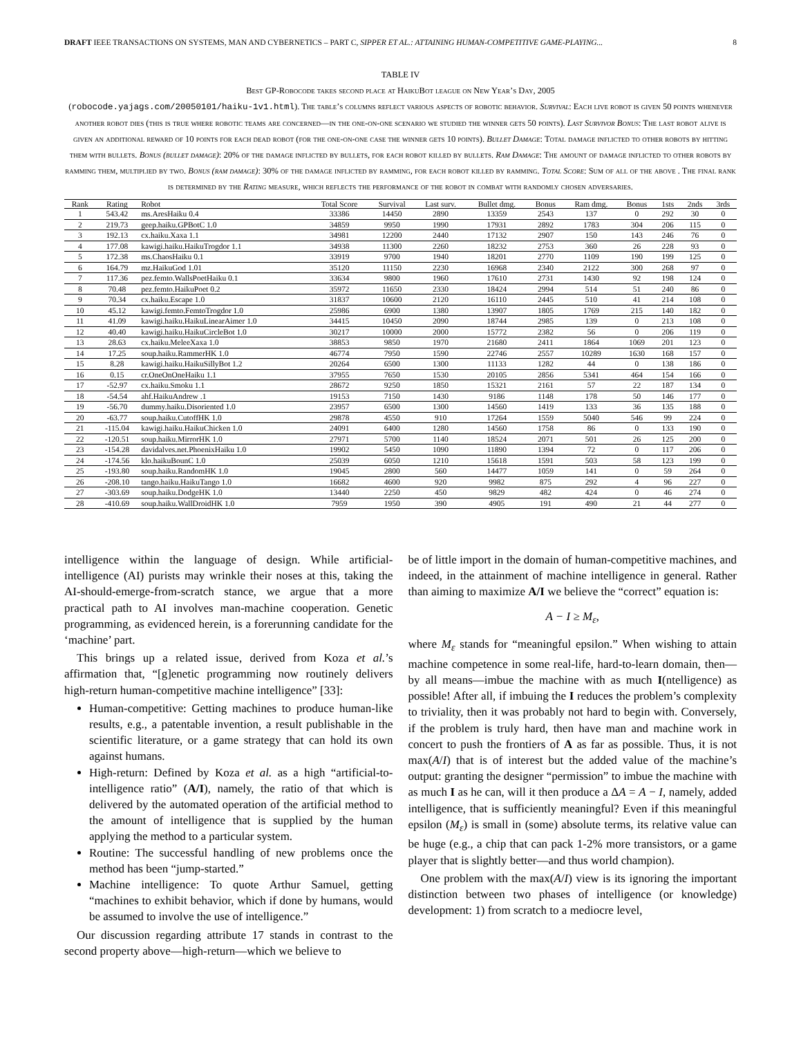DRAFT IEEE TRANSACTIONS ON SYSTEMS, MAN AND CYBERNETICS – PART C, SIPPER ET AL.: ATTAINING HUMAN-COMPETITIVE GAME-PLAYING... 8
TABLE IV
Best GP-Robocode takes second place at HaikuBot league on New Year’s Day, 2005
(robocode.yajags.com/20050101/haiku-1v1.html). The table’s columns reflect various aspects of robotic behavior. Survival: Each live robot is given 50 points whenever another robot dies (this is true where robotic teams are concerned—in the one-on-one scenario we studied the winner gets 50 points). Last Survivor Bonus: The last robot alive is given an additional reward of 10 points for each dead robot (for the one-on-one case the winner gets 10 points). Bullet Damage: Total damage inflicted to other robots by hitting them with bullets. Bonus (bullet damage): 20% of the damage inflicted by bullets, for each robot killed by bullets. Ram Damage: The amount of damage inflicted to other robots by ramming them, multiplied by two. Bonus (ram damage): 30% of the damage inflicted by ramming, for each robot killed by ramming. Total Score: Sum of all of the above . The final rank is determined by the Rating measure, which reflects the performance of the robot in combat with randomly chosen adversaries.
| Rank | Rating | Robot | Total Score | Survival | Last surv. | Bullet dmg. | Bonus | Ram dmg. | Bonus | 1sts | 2nds | 3rds |
| --- | --- | --- | --- | --- | --- | --- | --- | --- | --- | --- | --- | --- |
| 1 | 543.42 | ms.AresHaiku 0.4 | 33386 | 14450 | 2890 | 13359 | 2543 | 137 | 0 | 292 | 30 | 0 |
| 2 | 219.73 | geep.haiku.GPBotC 1.0 | 34859 | 9950 | 1990 | 17931 | 2892 | 1783 | 304 | 206 | 115 | 0 |
| 3 | 192.13 | cx.haiku.Xaxa 1.1 | 34981 | 12200 | 2440 | 17132 | 2907 | 150 | 143 | 246 | 76 | 0 |
| 4 | 177.08 | kawigi.haiku.HaikuTrogdor 1.1 | 34938 | 11300 | 2260 | 18232 | 2753 | 360 | 26 | 228 | 93 | 0 |
| 5 | 172.38 | ms.ChaosHaiku 0.1 | 33919 | 9700 | 1940 | 18201 | 2770 | 1109 | 190 | 199 | 125 | 0 |
| 6 | 164.79 | mz.HaikuGod 1.01 | 35120 | 11150 | 2230 | 16968 | 2340 | 2122 | 300 | 268 | 97 | 0 |
| 7 | 117.36 | pez.femto.WallsPoetHaiku 0.1 | 33634 | 9800 | 1960 | 17610 | 2731 | 1430 | 92 | 198 | 124 | 0 |
| 8 | 70.48 | pez.femto.HaikuPoet 0.2 | 35972 | 11650 | 2330 | 18424 | 2994 | 514 | 51 | 240 | 86 | 0 |
| 9 | 70.34 | cx.haiku.Escape 1.0 | 31837 | 10600 | 2120 | 16110 | 2445 | 510 | 41 | 214 | 108 | 0 |
| 10 | 45.12 | kawigi.femto.FemtoTrogdor 1.0 | 25986 | 6900 | 1380 | 13907 | 1805 | 1769 | 215 | 140 | 182 | 0 |
| 11 | 41.09 | kawigi.haiku.HaikuLinearAimer 1.0 | 34415 | 10450 | 2090 | 18744 | 2985 | 139 | 0 | 213 | 108 | 0 |
| 12 | 40.40 | kawigi.haiku.HaikuCircleBot 1.0 | 30217 | 10000 | 2000 | 15772 | 2382 | 56 | 0 | 206 | 119 | 0 |
| 13 | 28.63 | cx.haiku.MeleeXaxa 1.0 | 38853 | 9850 | 1970 | 21680 | 2411 | 1864 | 1069 | 201 | 123 | 0 |
| 14 | 17.25 | soup.haiku.RammerHK 1.0 | 46774 | 7950 | 1590 | 22746 | 2557 | 10289 | 1630 | 168 | 157 | 0 |
| 15 | 8.28 | kawigi.haiku.HaikuSillyBot 1.2 | 20264 | 6500 | 1300 | 11133 | 1282 | 44 | 0 | 138 | 186 | 0 |
| 16 | 0.15 | cr.OneOnOneHaiku 1.1 | 37955 | 7650 | 1530 | 20105 | 2856 | 5341 | 464 | 154 | 166 | 0 |
| 17 | -52.97 | cx.haiku.Smoku 1.1 | 28672 | 9250 | 1850 | 15321 | 2161 | 57 | 22 | 187 | 134 | 0 |
| 18 | -54.54 | ahf.HaikuAndrew .1 | 19153 | 7150 | 1430 | 9186 | 1148 | 178 | 50 | 146 | 177 | 0 |
| 19 | -56.70 | dummy.haiku.Disoriented 1.0 | 23957 | 6500 | 1300 | 14560 | 1419 | 133 | 36 | 135 | 188 | 0 |
| 20 | -63.77 | soup.haiku.CutoffHK 1.0 | 29878 | 4550 | 910 | 17264 | 1559 | 5040 | 546 | 99 | 224 | 0 |
| 21 | -115.04 | kawigi.haiku.HaikuChicken 1.0 | 24091 | 6400 | 1280 | 14560 | 1758 | 86 | 0 | 133 | 190 | 0 |
| 22 | -120.51 | soup.haiku.MirrorHK 1.0 | 27971 | 5700 | 1140 | 18524 | 2071 | 501 | 26 | 125 | 200 | 0 |
| 23 | -154.28 | davidalves.net.PhoenixHaiku 1.0 | 19902 | 5450 | 1090 | 11890 | 1394 | 72 | 0 | 117 | 206 | 0 |
| 24 | -174.56 | klo.haikuBounC 1.0 | 25039 | 6050 | 1210 | 15618 | 1591 | 503 | 58 | 123 | 199 | 0 |
| 25 | -193.80 | soup.haiku.RandomHK 1.0 | 19045 | 2800 | 560 | 14477 | 1059 | 141 | 0 | 59 | 264 | 0 |
| 26 | -208.10 | tango.haiku.HaikuTango 1.0 | 16682 | 4600 | 920 | 9982 | 875 | 292 | 4 | 96 | 227 | 0 |
| 27 | -303.69 | soup.haiku.DodgeHK 1.0 | 13440 | 2250 | 450 | 9829 | 482 | 424 | 0 | 46 | 274 | 0 |
| 28 | -410.69 | soup.haiku.WallDroidHK 1.0 | 7959 | 1950 | 390 | 4905 | 191 | 490 | 21 | 44 | 277 | 0 |
intelligence within the language of design. While artificial-intelligence (AI) purists may wrinkle their noses at this, taking the AI-should-emerge-from-scratch stance, we argue that a more practical path to AI involves man-machine cooperation. Genetic programming, as evidenced herein, is a forerunning candidate for the ‘machine’ part.
This brings up a related issue, derived from Koza et al.’s affirmation that, “[g]enetic programming now routinely delivers high-return human-competitive machine intelligence” [33]:
Human-competitive: Getting machines to produce human-like results, e.g., a patentable invention, a result publishable in the scientific literature, or a game strategy that can hold its own against humans.
High-return: Defined by Koza et al. as a high “artificial-to-intelligence ratio” (A/I), namely, the ratio of that which is delivered by the automated operation of the artificial method to the amount of intelligence that is supplied by the human applying the method to a particular system.
Routine: The successful handling of new problems once the method has been “jump-started.”
Machine intelligence: To quote Arthur Samuel, getting “machines to exhibit behavior, which if done by humans, would be assumed to involve the use of intelligence.”
Our discussion regarding attribute 17 stands in contrast to the second property above—high-return—which we believe to
be of little import in the domain of human-competitive machines, and indeed, in the attainment of machine intelligence in general. Rather than aiming to maximize A/I we believe the “correct” equation is:
A − I ≥ M<sub>ε</sub>,
where M<sub>ε</sub> stands for “meaningful epsilon.” When wishing to attain machine competence in some real-life, hard-to-learn domain, then—by all means—imbue the machine with as much I(ntelligence) as possible! After all, if imbuing the I reduces the problem’s complexity to triviality, then it was probably not hard to begin with. Conversely, if the problem is truly hard, then have man and machine work in concert to push the frontiers of A as far as possible. Thus, it is not max(A/I) that is of interest but the added value of the machine’s output: granting the designer “permission” to imbue the machine with as much I as he can, will it then produce a ΔA = A − I, namely, added intelligence, that is sufficiently meaningful? Even if this meaningful epsilon (M<sub>ε</sub>) is small in (some) absolute terms, its relative value can be huge (e.g., a chip that can pack 1-2% more transistors, or a game player that is slightly better—and thus world champion).
One problem with the max(A/I) view is its ignoring the important distinction between two phases of intelligence (or knowledge) development: 1) from scratch to a mediocre level,